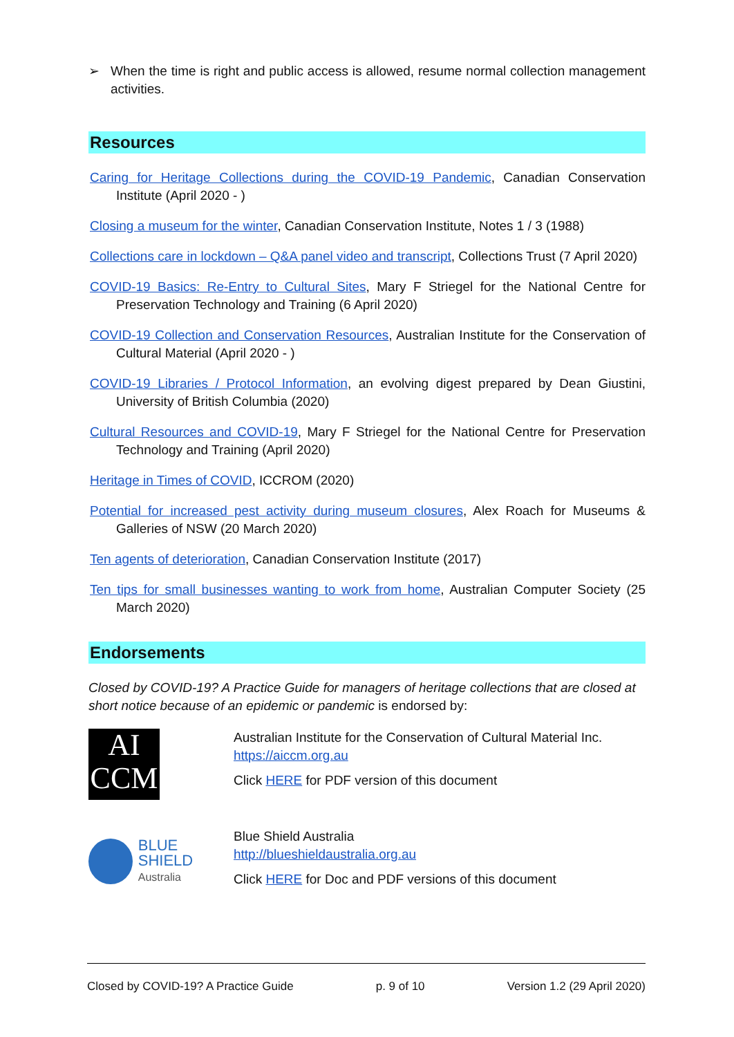➢ When the time is right and public access is allowed, resume normal collection management activities.
Resources
Caring for Heritage Collections during the COVID-19 Pandemic, Canadian Conservation Institute (April 2020 - )
Closing a museum for the winter, Canadian Conservation Institute, Notes 1 / 3 (1988)
Collections care in lockdown – Q&A panel video and transcript, Collections Trust (7 April 2020)
COVID-19 Basics: Re-Entry to Cultural Sites, Mary F Striegel for the National Centre for Preservation Technology and Training (6 April 2020)
COVID-19 Collection and Conservation Resources, Australian Institute for the Conservation of Cultural Material (April 2020 - )
COVID-19 Libraries / Protocol Information, an evolving digest prepared by Dean Giustini, University of British Columbia (2020)
Cultural Resources and COVID-19, Mary F Striegel for the National Centre for Preservation Technology and Training (April 2020)
Heritage in Times of COVID, ICCROM (2020)
Potential for increased pest activity during museum closures, Alex Roach for Museums & Galleries of NSW (20 March 2020)
Ten agents of deterioration, Canadian Conservation Institute (2017)
Ten tips for small businesses wanting to work from home, Australian Computer Society (25 March 2020)
Endorsements
Closed by COVID-19? A Practice Guide for managers of heritage collections that are closed at short notice because of an epidemic or pandemic is endorsed by:
AI
CCM
Australian Institute for the Conservation of Cultural Material Inc.
https://aiccm.org.au
Click HERE for PDF version of this document
BLUE SHIELD
Australia
Blue Shield Australia
http://blueshieldaustralia.org.au
Click HERE for Doc and PDF versions of this document
Closed by COVID-19? A Practice Guide p. 9 of 10 Version 1.2 (29 April 2020)